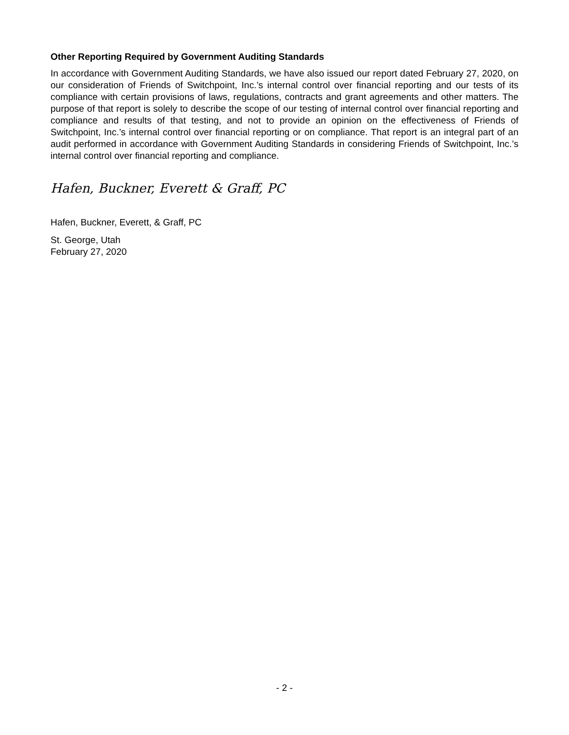Other Reporting Required by Government Auditing Standards
In accordance with Government Auditing Standards, we have also issued our report dated February 27, 2020, on our consideration of Friends of Switchpoint, Inc.’s internal control over financial reporting and our tests of its compliance with certain provisions of laws, regulations, contracts and grant agreements and other matters. The purpose of that report is solely to describe the scope of our testing of internal control over financial reporting and compliance and results of that testing, and not to provide an opinion on the effectiveness of Friends of Switchpoint, Inc.’s internal control over financial reporting or on compliance. That report is an integral part of an audit performed in accordance with Government Auditing Standards in considering Friends of Switchpoint, Inc.’s internal control over financial reporting and compliance.
Hafen, Buckner, Everett & Graff, PC
Hafen, Buckner, Everett, & Graff, PC
St. George, Utah
February 27, 2020
- 2 -